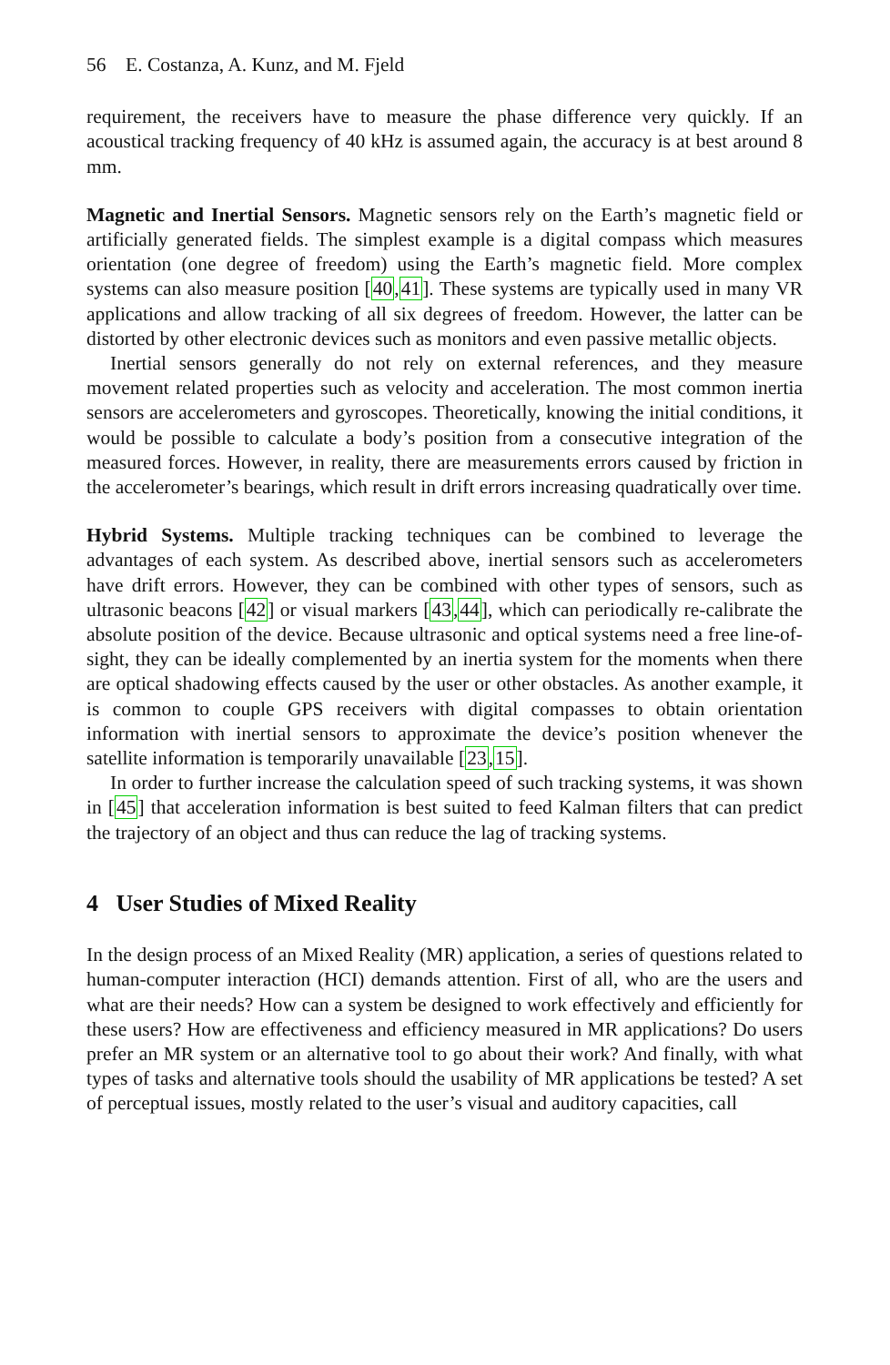56 E. Costanza, A. Kunz, and M. Fjeld
requirement, the receivers have to measure the phase difference very quickly. If an acoustical tracking frequency of 40 kHz is assumed again, the accuracy is at best around 8 mm.
Magnetic and Inertial Sensors. Magnetic sensors rely on the Earth’s magnetic field or artificially generated fields. The simplest example is a digital compass which measures orientation (one degree of freedom) using the Earth’s magnetic field. More complex systems can also measure position [40,41]. These systems are typically used in many VR applications and allow tracking of all six degrees of freedom. However, the latter can be distorted by other electronic devices such as monitors and even passive metallic objects.
Inertial sensors generally do not rely on external references, and they measure movement related properties such as velocity and acceleration. The most common inertia sensors are accelerometers and gyroscopes. Theoretically, knowing the initial conditions, it would be possible to calculate a body’s position from a consecutive integration of the measured forces. However, in reality, there are measurements errors caused by friction in the accelerometer’s bearings, which result in drift errors increasing quadratically over time.
Hybrid Systems. Multiple tracking techniques can be combined to leverage the advantages of each system. As described above, inertial sensors such as accelerometers have drift errors. However, they can be combined with other types of sensors, such as ultrasonic beacons [42] or visual markers [43,44], which can periodically re-calibrate the absolute position of the device. Because ultrasonic and optical systems need a free line-of-sight, they can be ideally complemented by an inertia system for the moments when there are optical shadowing effects caused by the user or other obstacles. As another example, it is common to couple GPS receivers with digital compasses to obtain orientation information with inertial sensors to approximate the device’s position whenever the satellite information is temporarily unavailable [23,15].
In order to further increase the calculation speed of such tracking systems, it was shown in [45] that acceleration information is best suited to feed Kalman filters that can predict the trajectory of an object and thus can reduce the lag of tracking systems.
4 User Studies of Mixed Reality
In the design process of an Mixed Reality (MR) application, a series of questions related to human-computer interaction (HCI) demands attention. First of all, who are the users and what are their needs? How can a system be designed to work effectively and efficiently for these users? How are effectiveness and efficiency measured in MR applications? Do users prefer an MR system or an alternative tool to go about their work? And finally, with what types of tasks and alternative tools should the usability of MR applications be tested? A set of perceptual issues, mostly related to the user’s visual and auditory capacities, call